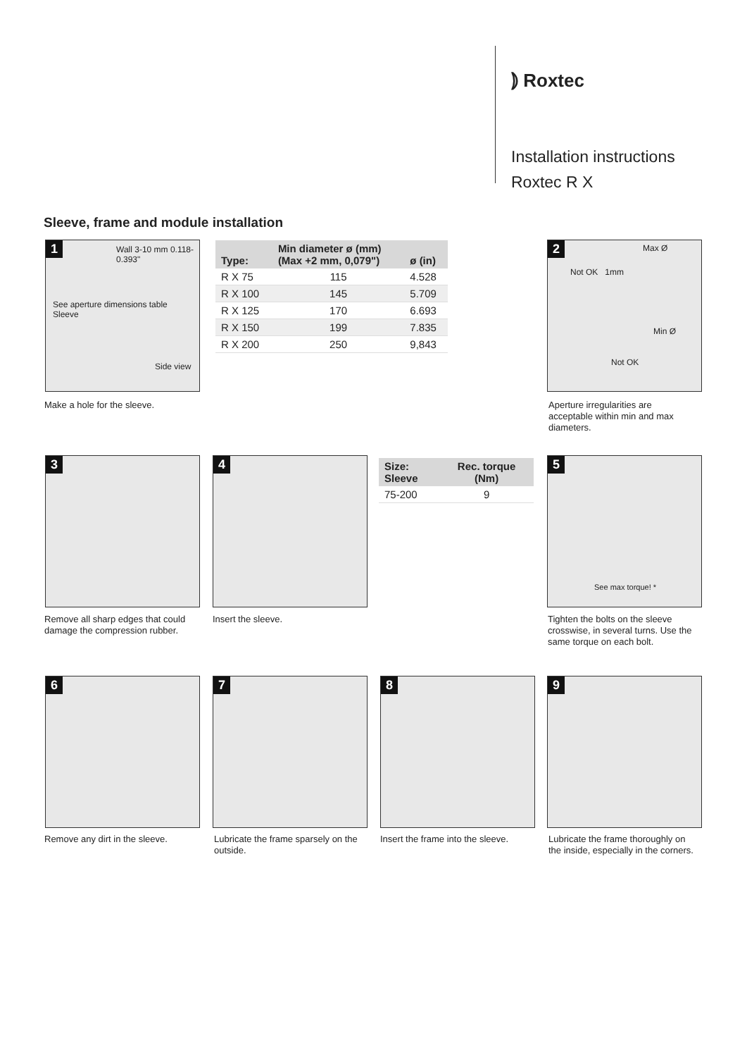⦆ Roxtec
Installation instructions
Roxtec R X
Sleeve, frame and module installation
1
Wall 3-10 mm 0.118-0.393"
See aperture dimensions table Sleeve
Side view
Make a hole for the sleeve.
| Type: | Min diameter ø (mm) (Max +2 mm, 0,079") | ø (in) |
| --- | --- | --- |
| R X 75 | 115 | 4.528 |
| R X 100 | 145 | 5.709 |
| R X 125 | 170 | 6.693 |
| R X 150 | 199 | 7.835 |
| R X 200 | 250 | 9,843 |
2
Max Ø
Not OK 1mm
Min Ø
Not OK
Aperture irregularities are acceptable within min and max diameters.
3
Remove all sharp edges that could damage the compression rubber.
4
Insert the sleeve.
| Size: Sleeve | Rec. torque (Nm) |
| --- | --- |
| 75-200 | 9 |
5
See max torque! *
Tighten the bolts on the sleeve crosswise, in several turns. Use the same torque on each bolt.
6
Remove any dirt in the sleeve.
7
Lubricate the frame sparsely on the outside.
8
Insert the frame into the sleeve.
9
Lubricate the frame thoroughly on the inside, especially in the corners.